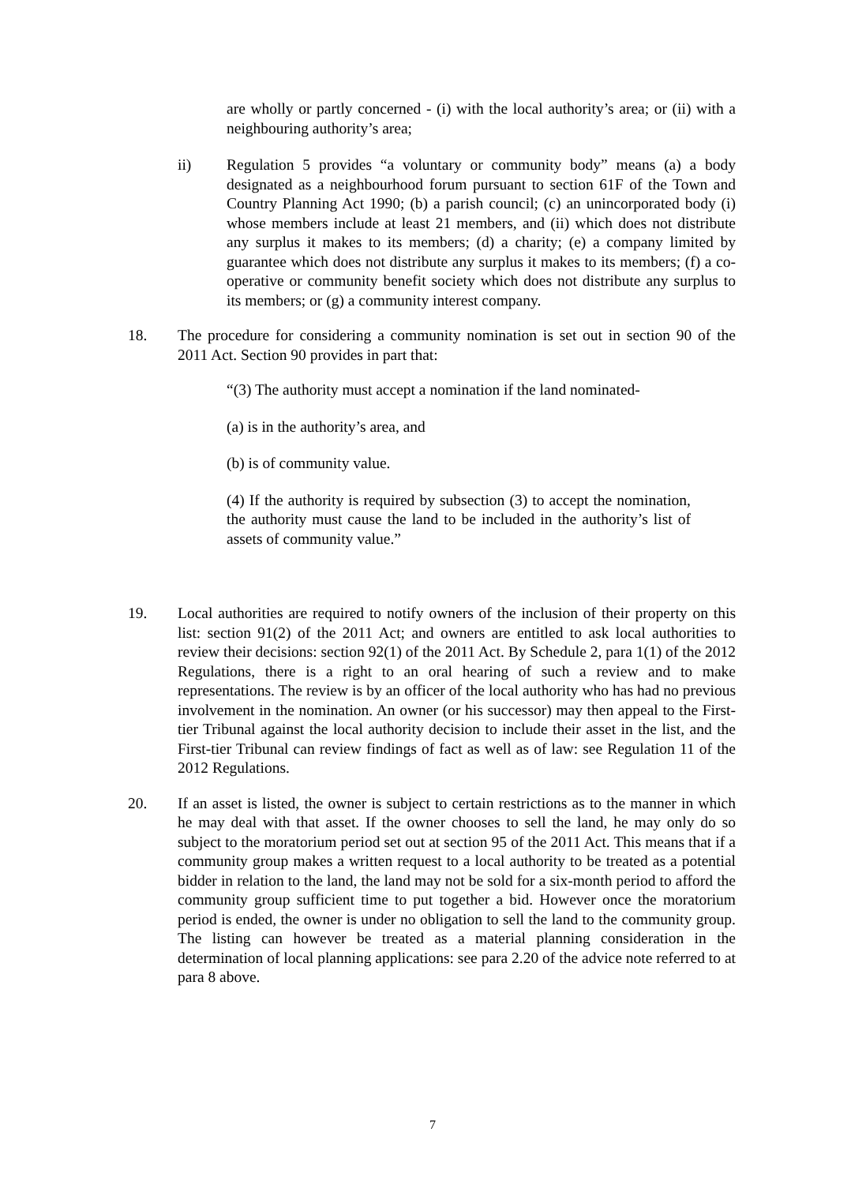are wholly or partly concerned - (i) with the local authority’s area; or (ii) with a neighbouring authority’s area;
ii) Regulation 5 provides “a voluntary or community body” means (a) a body designated as a neighbourhood forum pursuant to section 61F of the Town and Country Planning Act 1990; (b) a parish council; (c) an unincorporated body (i) whose members include at least 21 members, and (ii) which does not distribute any surplus it makes to its members; (d) a charity; (e) a company limited by guarantee which does not distribute any surplus it makes to its members; (f) a co-operative or community benefit society which does not distribute any surplus to its members; or (g) a community interest company.
18. The procedure for considering a community nomination is set out in section 90 of the 2011 Act. Section 90 provides in part that:
“(3) The authority must accept a nomination if the land nominated-
(a) is in the authority’s area, and
(b) is of community value.
(4) If the authority is required by subsection (3) to accept the nomination, the authority must cause the land to be included in the authority’s list of assets of community value.”
19. Local authorities are required to notify owners of the inclusion of their property on this list: section 91(2) of the 2011 Act; and owners are entitled to ask local authorities to review their decisions: section 92(1) of the 2011 Act. By Schedule 2, para 1(1) of the 2012 Regulations, there is a right to an oral hearing of such a review and to make representations. The review is by an officer of the local authority who has had no previous involvement in the nomination. An owner (or his successor) may then appeal to the First-tier Tribunal against the local authority decision to include their asset in the list, and the First-tier Tribunal can review findings of fact as well as of law: see Regulation 11 of the 2012 Regulations.
20. If an asset is listed, the owner is subject to certain restrictions as to the manner in which he may deal with that asset. If the owner chooses to sell the land, he may only do so subject to the moratorium period set out at section 95 of the 2011 Act. This means that if a community group makes a written request to a local authority to be treated as a potential bidder in relation to the land, the land may not be sold for a six-month period to afford the community group sufficient time to put together a bid. However once the moratorium period is ended, the owner is under no obligation to sell the land to the community group. The listing can however be treated as a material planning consideration in the determination of local planning applications: see para 2.20 of the advice note referred to at para 8 above.
7